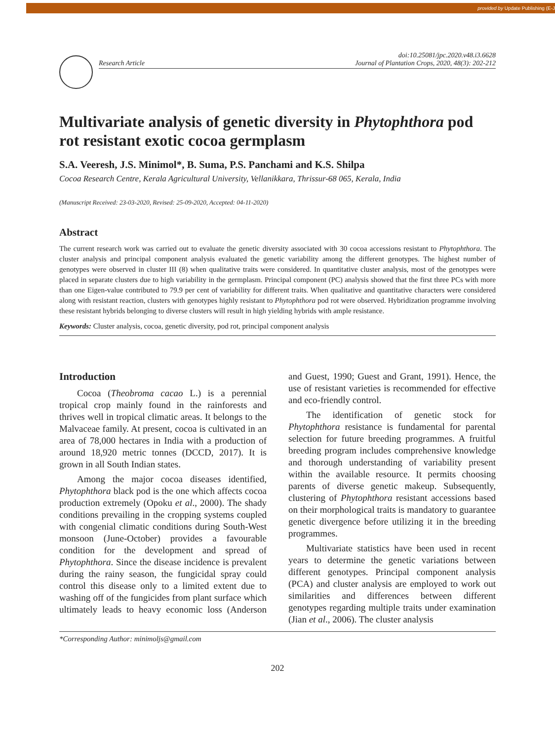provided by Update Publishing (E-J
Research Article
doi:10.25081/jpc.2020.v48.i3.6628
Journal of Plantation Crops, 2020, 48(3): 202-212
Multivariate analysis of genetic diversity in Phytophthora pod rot resistant exotic cocoa germplasm
S.A. Veeresh, J.S. Minimol*, B. Suma, P.S. Panchami and K.S. Shilpa
Cocoa Research Centre, Kerala Agricultural University, Vellanikkara, Thrissur-68 065, Kerala, India
(Manuscript Received: 23-03-2020, Revised: 25-09-2020, Accepted: 04-11-2020)
Abstract
The current research work was carried out to evaluate the genetic diversity associated with 30 cocoa accessions resistant to Phytophthora. The cluster analysis and principal component analysis evaluated the genetic variability among the different genotypes. The highest number of genotypes were observed in cluster III (8) when qualitative traits were considered. In quantitative cluster analysis, most of the genotypes were placed in separate clusters due to high variability in the germplasm. Principal component (PC) analysis showed that the first three PCs with more than one Eigen-value contributed to 79.9 per cent of variability for different traits. When qualitative and quantitative characters were considered along with resistant reaction, clusters with genotypes highly resistant to Phytophthora pod rot were observed. Hybridization programme involving these resistant hybrids belonging to diverse clusters will result in high yielding hybrids with ample resistance.
Keywords: Cluster analysis, cocoa, genetic diversity, pod rot, principal component analysis
Introduction
Cocoa (Theobroma cacao L.) is a perennial tropical crop mainly found in the rainforests and thrives well in tropical climatic areas. It belongs to the Malvaceae family. At present, cocoa is cultivated in an area of 78,000 hectares in India with a production of around 18,920 metric tonnes (DCCD, 2017). It is grown in all South Indian states.
Among the major cocoa diseases identified, Phytophthora black pod is the one which affects cocoa production extremely (Opoku et al., 2000). The shady conditions prevailing in the cropping systems coupled with congenial climatic conditions during South-West monsoon (June-October) provides a favourable condition for the development and spread of Phytophthora. Since the disease incidence is prevalent during the rainy season, the fungicidal spray could control this disease only to a limited extent due to washing off of the fungicides from plant surface which ultimately leads to heavy economic loss (Anderson and Guest, 1990; Guest and Grant, 1991). Hence, the use of resistant varieties is recommended for effective and eco-friendly control.
The identification of genetic stock for Phytophthora resistance is fundamental for parental selection for future breeding programmes. A fruitful breeding program includes comprehensive knowledge and thorough understanding of variability present within the available resource. It permits choosing parents of diverse genetic makeup. Subsequently, clustering of Phytophthora resistant accessions based on their morphological traits is mandatory to guarantee genetic divergence before utilizing it in the breeding programmes.
Multivariate statistics have been used in recent years to determine the genetic variations between different genotypes. Principal component analysis (PCA) and cluster analysis are employed to work out similarities and differences between different genotypes regarding multiple traits under examination (Jian et al., 2006). The cluster analysis
*Corresponding Author: minimoljs@gmail.com
202